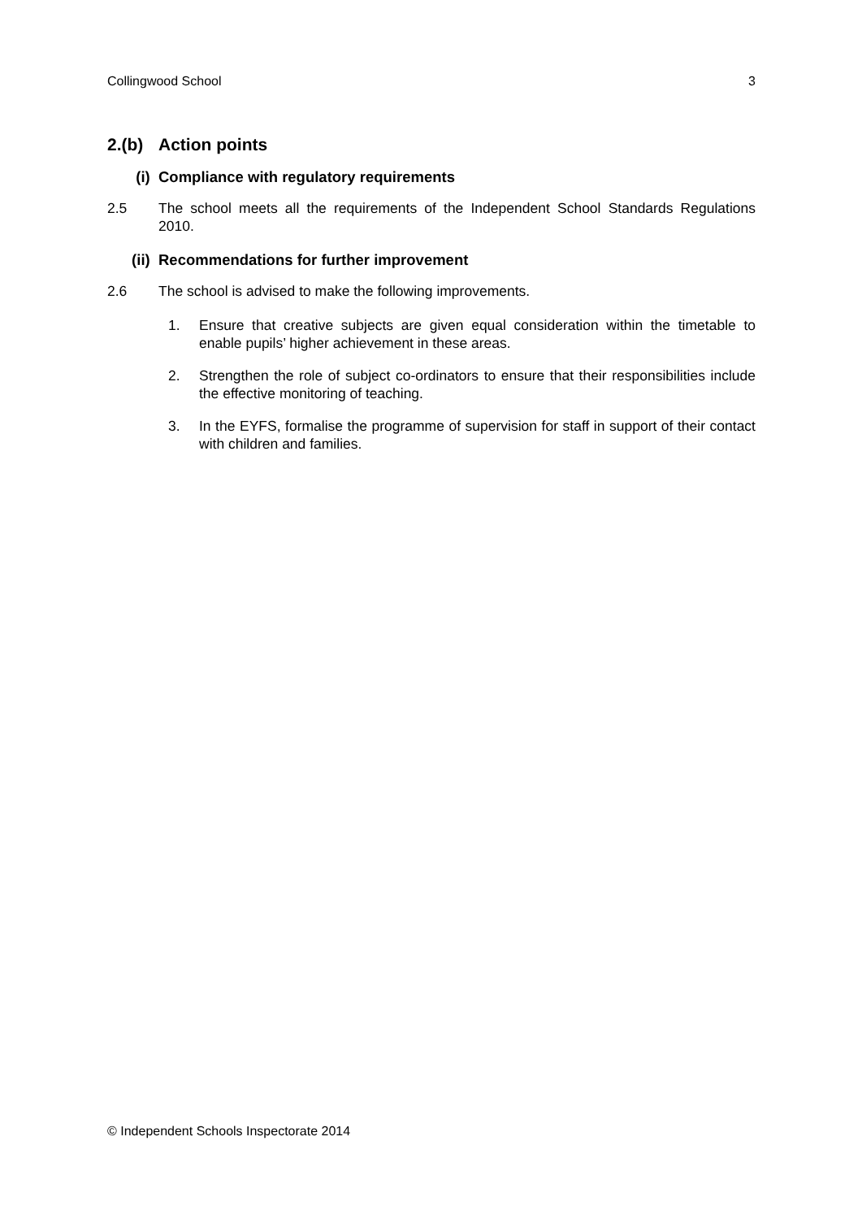Collingwood School 3
2.(b) Action points
(i) Compliance with regulatory requirements
2.5 The school meets all the requirements of the Independent School Standards Regulations 2010.
(ii) Recommendations for further improvement
2.6 The school is advised to make the following improvements.
1. Ensure that creative subjects are given equal consideration within the timetable to enable pupils’ higher achievement in these areas.
2. Strengthen the role of subject co-ordinators to ensure that their responsibilities include the effective monitoring of teaching.
3. In the EYFS, formalise the programme of supervision for staff in support of their contact with children and families.
© Independent Schools Inspectorate 2014